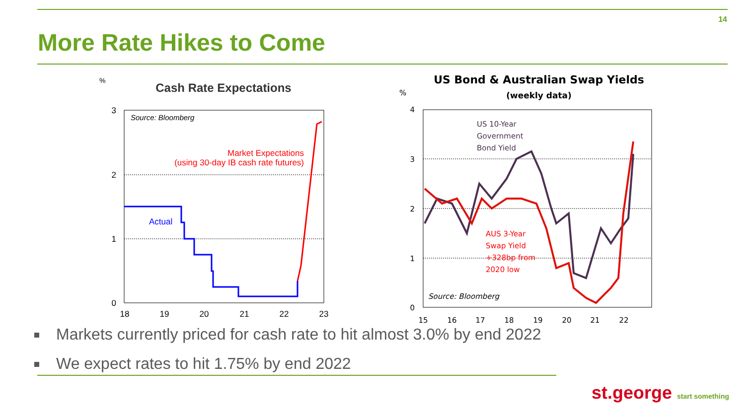14
More Rate Hikes to Come
%
Cash Rate Expectations
3
2
1
0
18
19
20
21
22
23
Source: Bloomberg
Market Expectations
(using 30-day IB cash rate futures)
Actual
US Bond & Australian Swap Yields
(weekly data)
%
4
3
2
1
0
15
16
17
18
19
20
21
22
US 10-Year
Government
Bond Yield
AUS 3-Year
Swap Yield
+328bp from
2020 low
Source: Bloomberg
Markets currently priced for cash rate to hit almost 3.0% by end 2022
We expect rates to hit 1.75% by end 2022
st.george start something